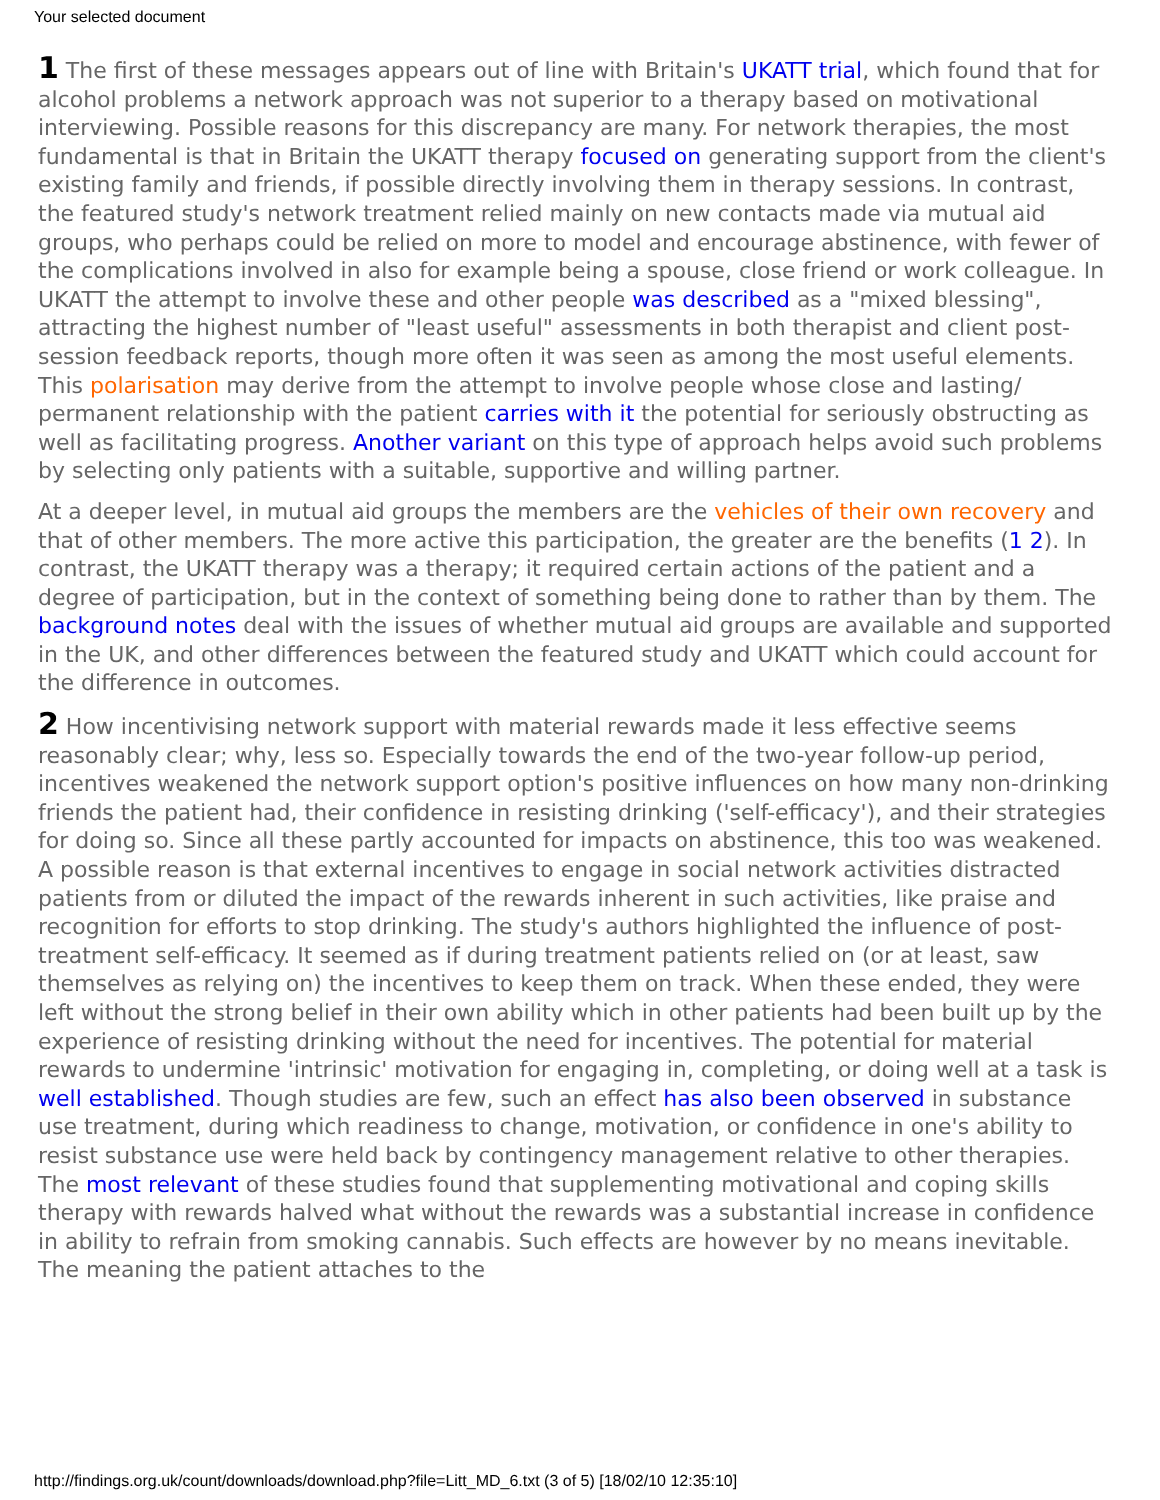Your selected document
1 The first of these messages appears out of line with Britain's UKATT trial, which found that for alcohol problems a network approach was not superior to a therapy based on motivational interviewing. Possible reasons for this discrepancy are many. For network therapies, the most fundamental is that in Britain the UKATT therapy focused on generating support from the client's existing family and friends, if possible directly involving them in therapy sessions. In contrast, the featured study's network treatment relied mainly on new contacts made via mutual aid groups, who perhaps could be relied on more to model and encourage abstinence, with fewer of the complications involved in also for example being a spouse, close friend or work colleague. In UKATT the attempt to involve these and other people was described as a "mixed blessing", attracting the highest number of "least useful" assessments in both therapist and client post-session feedback reports, though more often it was seen as among the most useful elements. This polarisation may derive from the attempt to involve people whose close and lasting/ permanent relationship with the patient carries with it the potential for seriously obstructing as well as facilitating progress. Another variant on this type of approach helps avoid such problems by selecting only patients with a suitable, supportive and willing partner.
At a deeper level, in mutual aid groups the members are the vehicles of their own recovery and that of other members. The more active this participation, the greater are the benefits (1 2). In contrast, the UKATT therapy was a therapy; it required certain actions of the patient and a degree of participation, but in the context of something being done to rather than by them. The background notes deal with the issues of whether mutual aid groups are available and supported in the UK, and other differences between the featured study and UKATT which could account for the difference in outcomes.
2 How incentivising network support with material rewards made it less effective seems reasonably clear; why, less so. Especially towards the end of the two-year follow-up period, incentives weakened the network support option's positive influences on how many non-drinking friends the patient had, their confidence in resisting drinking ('self-efficacy'), and their strategies for doing so. Since all these partly accounted for impacts on abstinence, this too was weakened. A possible reason is that external incentives to engage in social network activities distracted patients from or diluted the impact of the rewards inherent in such activities, like praise and recognition for efforts to stop drinking. The study's authors highlighted the influence of post-treatment self-efficacy. It seemed as if during treatment patients relied on (or at least, saw themselves as relying on) the incentives to keep them on track. When these ended, they were left without the strong belief in their own ability which in other patients had been built up by the experience of resisting drinking without the need for incentives. The potential for material rewards to undermine 'intrinsic' motivation for engaging in, completing, or doing well at a task is well established. Though studies are few, such an effect has also been observed in substance use treatment, during which readiness to change, motivation, or confidence in one's ability to resist substance use were held back by contingency management relative to other therapies. The most relevant of these studies found that supplementing motivational and coping skills therapy with rewards halved what without the rewards was a substantial increase in confidence in ability to refrain from smoking cannabis. Such effects are however by no means inevitable. The meaning the patient attaches to the
http://findings.org.uk/count/downloads/download.php?file=Litt_MD_6.txt (3 of 5) [18/02/10 12:35:10]